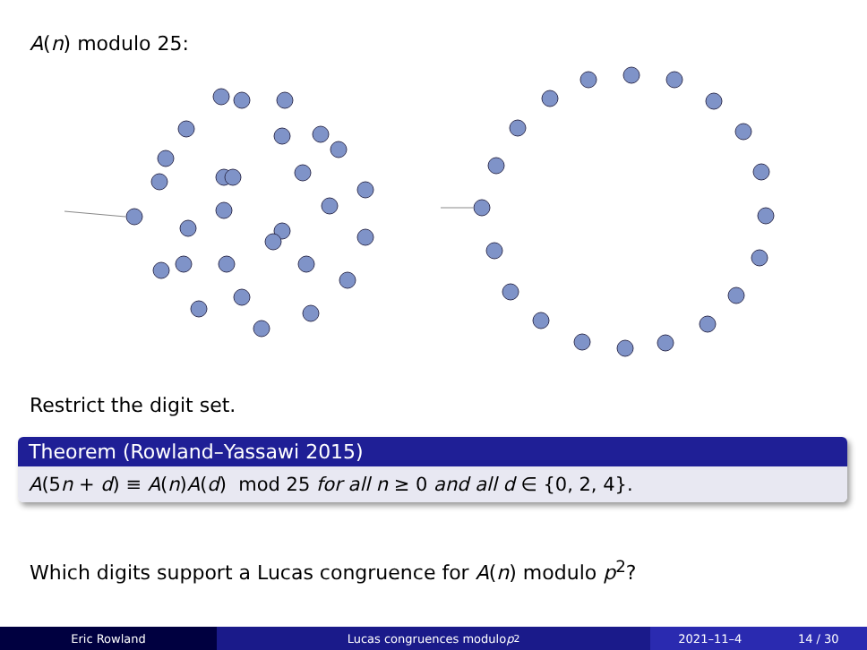A(n) modulo 25:
Restrict the digit set.
Theorem (Rowland–Yassawi 2015)
A(5n + d) ≡ A(n)A(d) mod 25 for all n ≥ 0 and all d ∈ {0, 2, 4}.
Which digits support a Lucas congruence for A(n) modulo p<sup>2</sup>?
Eric Rowland Lucas congruences modulo p<sup>2</sup> 2021–11–4 14 / 30